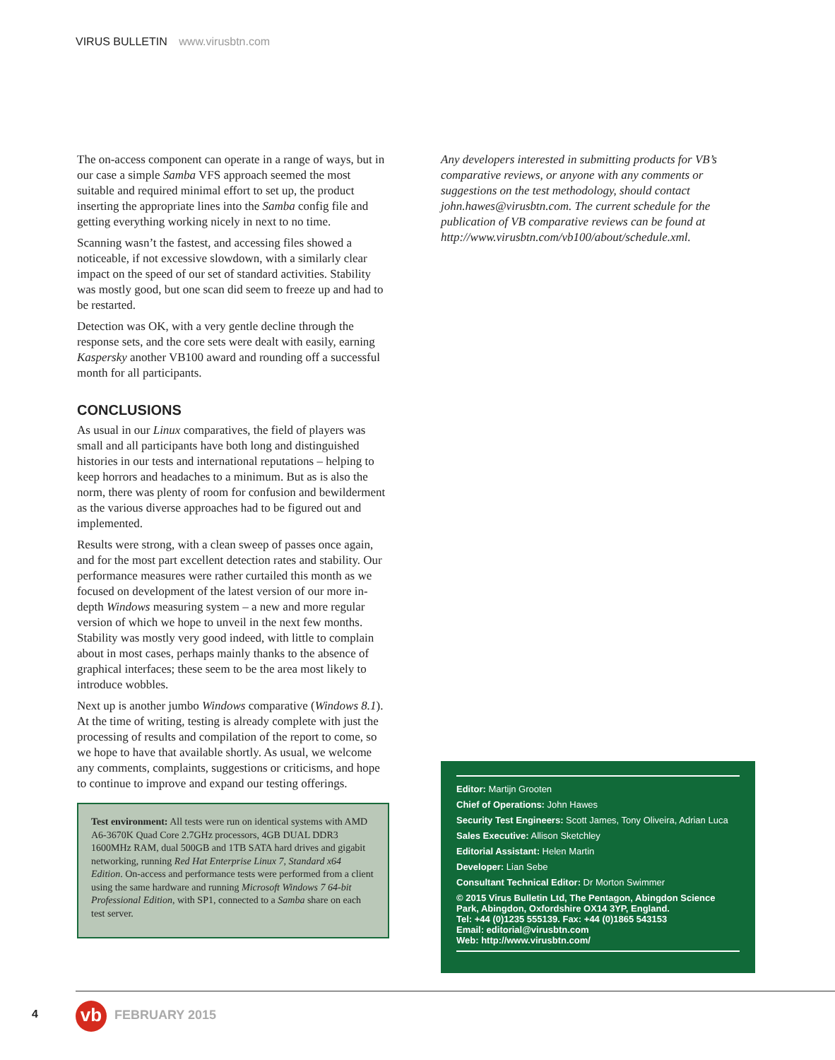VIRUS BULLETIN www.virusbtn.com
The on-access component can operate in a range of ways, but in our case a simple Samba VFS approach seemed the most suitable and required minimal effort to set up, the product inserting the appropriate lines into the Samba config file and getting everything working nicely in next to no time.
Scanning wasn’t the fastest, and accessing files showed a noticeable, if not excessive slowdown, with a similarly clear impact on the speed of our set of standard activities. Stability was mostly good, but one scan did seem to freeze up and had to be restarted.
Detection was OK, with a very gentle decline through the response sets, and the core sets were dealt with easily, earning Kaspersky another VB100 award and rounding off a successful month for all participants.
CONCLUSIONS
As usual in our Linux comparatives, the field of players was small and all participants have both long and distinguished histories in our tests and international reputations – helping to keep horrors and headaches to a minimum. But as is also the norm, there was plenty of room for confusion and bewilderment as the various diverse approaches had to be figured out and implemented.
Results were strong, with a clean sweep of passes once again, and for the most part excellent detection rates and stability. Our performance measures were rather curtailed this month as we focused on development of the latest version of our more in-depth Windows measuring system – a new and more regular version of which we hope to unveil in the next few months. Stability was mostly very good indeed, with little to complain about in most cases, perhaps mainly thanks to the absence of graphical interfaces; these seem to be the area most likely to introduce wobbles.
Next up is another jumbo Windows comparative (Windows 8.1). At the time of writing, testing is already complete with just the processing of results and compilation of the report to come, so we hope to have that available shortly. As usual, we welcome any comments, complaints, suggestions or criticisms, and hope to continue to improve and expand our testing offerings.
Test environment: All tests were run on identical systems with AMD A6-3670K Quad Core 2.7GHz processors, 4GB DUAL DDR3 1600MHz RAM, dual 500GB and 1TB SATA hard drives and gigabit networking, running Red Hat Enterprise Linux 7, Standard x64 Edition. On-access and performance tests were performed from a client using the same hardware and running Microsoft Windows 7 64-bit Professional Edition, with SP1, connected to a Samba share on each test server.
Any developers interested in submitting products for VB’s comparative reviews, or anyone with any comments or suggestions on the test methodology, should contact john.hawes@virusbtn.com. The current schedule for the publication of VB comparative reviews can be found at http://www.virusbtn.com/vb100/about/schedule.xml.
Editor: Martijn Grooten
Chief of Operations: John Hawes
Security Test Engineers: Scott James, Tony Oliveira, Adrian Luca
Sales Executive: Allison Sketchley
Editorial Assistant: Helen Martin
Developer: Lian Sebe
Consultant Technical Editor: Dr Morton Swimmer
© 2015 Virus Bulletin Ltd, The Pentagon, Abingdon Science Park, Abingdon, Oxfordshire OX14 3YP, England.
Tel: +44 (0)1235 555139. Fax: +44 (0)1865 543153
Email: editorial@virusbtn.com
Web: http://www.virusbtn.com/
4 vb FEBRUARY 2015